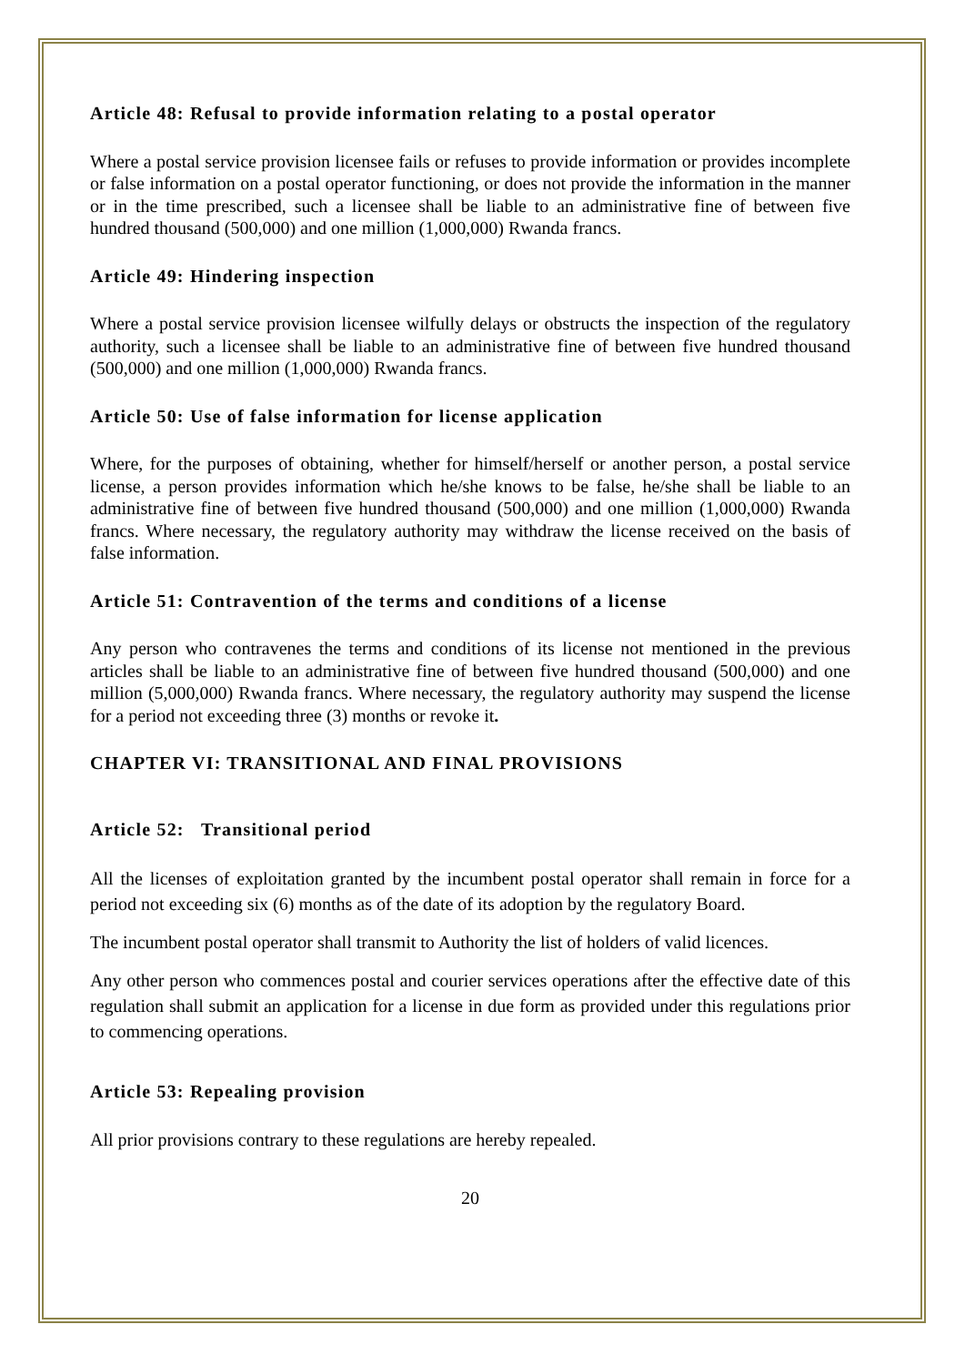Article 48: Refusal to provide information relating to a postal operator
Where a postal service provision licensee fails or refuses to provide information or provides incomplete or false information on a postal operator functioning, or does not provide the information in the manner or in the time prescribed, such a licensee shall be liable to an administrative fine of between five hundred thousand (500,000) and one million (1,000,000) Rwanda francs.
Article 49: Hindering inspection
Where a postal service provision licensee wilfully delays or obstructs the inspection of the regulatory authority, such a licensee shall be liable to an administrative fine of between five hundred thousand (500,000) and one million (1,000,000) Rwanda francs.
Article 50: Use of false information for license application
Where, for the purposes of obtaining, whether for himself/herself or another person, a postal service license, a person provides information which he/she knows to be false, he/she shall be liable to an administrative fine of between five hundred thousand (500,000) and one million (1,000,000) Rwanda francs. Where necessary, the regulatory authority may withdraw the license received on the basis of false information.
Article 51: Contravention of the terms and conditions of a license
Any person who contravenes the terms and conditions of its license not mentioned in the previous articles shall be liable to an administrative fine of between five hundred thousand (500,000) and one million (5,000,000) Rwanda francs. Where necessary, the regulatory authority may suspend the license for a period not exceeding three (3) months or revoke it.
CHAPTER VI: TRANSITIONAL AND FINAL PROVISIONS
Article 52: Transitional period
All the licenses of exploitation granted by the incumbent postal operator shall remain in force for a period not exceeding six (6) months as of the date of its adoption by the regulatory Board.
The incumbent postal operator shall transmit to Authority the list of holders of valid licences.
Any other person who commences postal and courier services operations after the effective date of this regulation shall submit an application for a license in due form as provided under this regulations prior to commencing operations.
Article 53: Repealing provision
All prior provisions contrary to these regulations are hereby repealed.
20